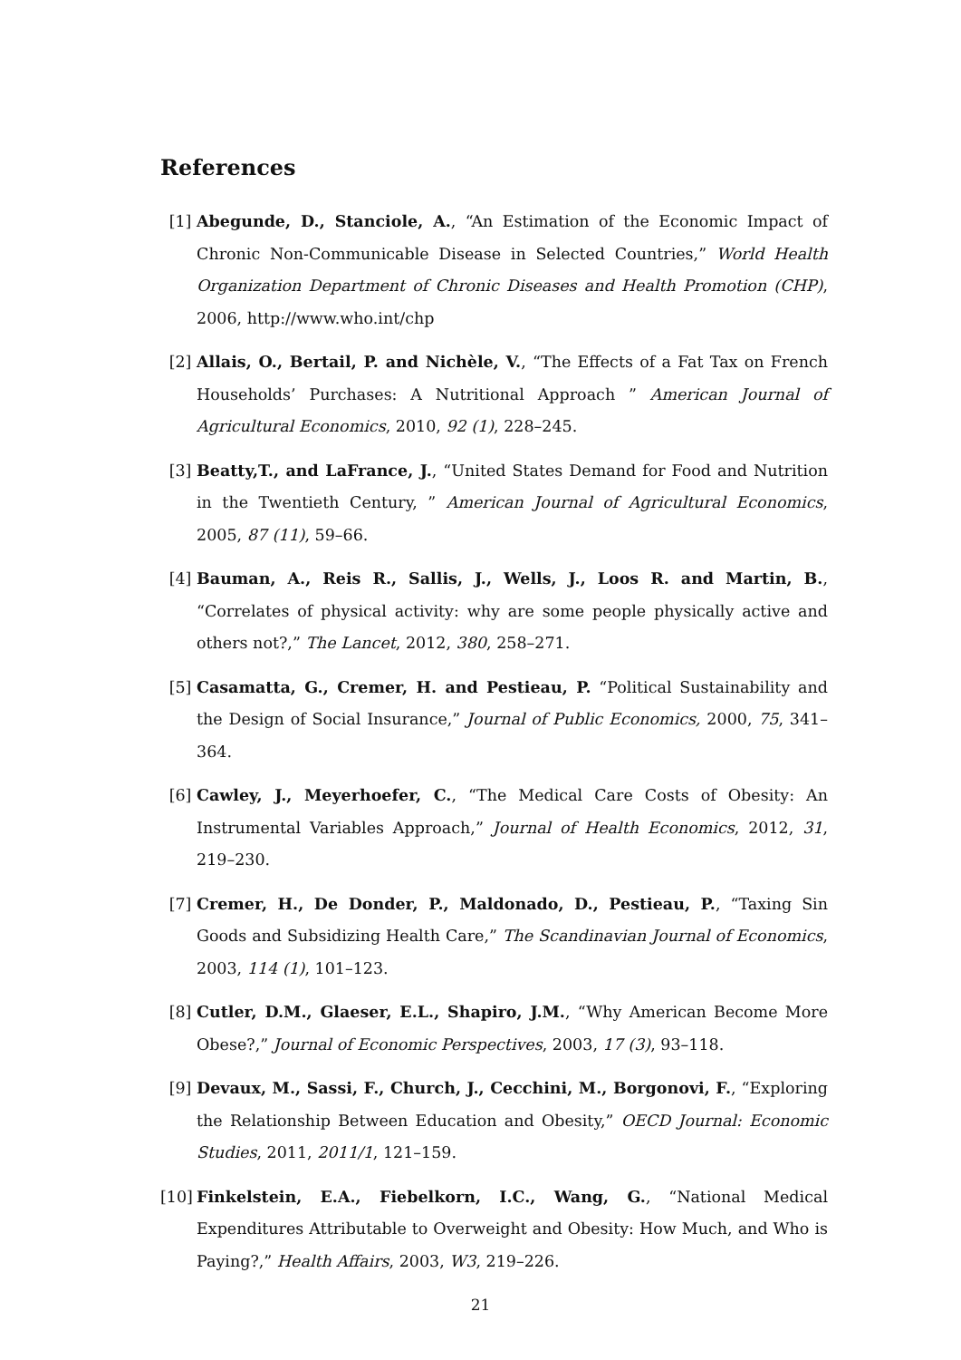References
[1] Abegunde, D., Stanciole, A., “An Estimation of the Economic Impact of Chronic Non-Communicable Disease in Selected Countries,” World Health Organization Department of Chronic Diseases and Health Promotion (CHP), 2006, http://www.who.int/chp
[2] Allais, O., Bertail, P. and Nichèle, V., “The Effects of a Fat Tax on French Households’ Purchases: A Nutritional Approach ” American Journal of Agricultural Economics, 2010, 92 (1), 228–245.
[3] Beatty,T., and LaFrance, J., “United States Demand for Food and Nutrition in the Twentieth Century, ” American Journal of Agricultural Economics, 2005, 87 (11), 59–66.
[4] Bauman, A., Reis R., Sallis, J., Wells, J., Loos R. and Martin, B., “Correlates of physical activity: why are some people physically active and others not?,” The Lancet, 2012, 380, 258–271.
[5] Casamatta, G., Cremer, H. and Pestieau, P. “Political Sustainability and the Design of Social Insurance,” Journal of Public Economics, 2000, 75, 341–364.
[6] Cawley, J., Meyerhoefer, C., “The Medical Care Costs of Obesity: An Instrumental Variables Approach,” Journal of Health Economics, 2012, 31, 219–230.
[7] Cremer, H., De Donder, P., Maldonado, D., Pestieau, P., “Taxing Sin Goods and Subsidizing Health Care,” The Scandinavian Journal of Economics, 2003, 114 (1), 101–123.
[8] Cutler, D.M., Glaeser, E.L., Shapiro, J.M., “Why American Become More Obese?,” Journal of Economic Perspectives, 2003, 17 (3), 93–118.
[9] Devaux, M., Sassi, F., Church, J., Cecchini, M., Borgonovi, F., “Exploring the Relationship Between Education and Obesity,” OECD Journal: Economic Studies, 2011, 2011/1, 121–159.
[10]
Finkelstein, E.A., Fiebelkorn, I.C., Wang, G., “National Medical Expenditures Attributable to Overweight and Obesity: How Much, and Who is Paying?,” Health Affairs, 2003, W3, 219–226.
21